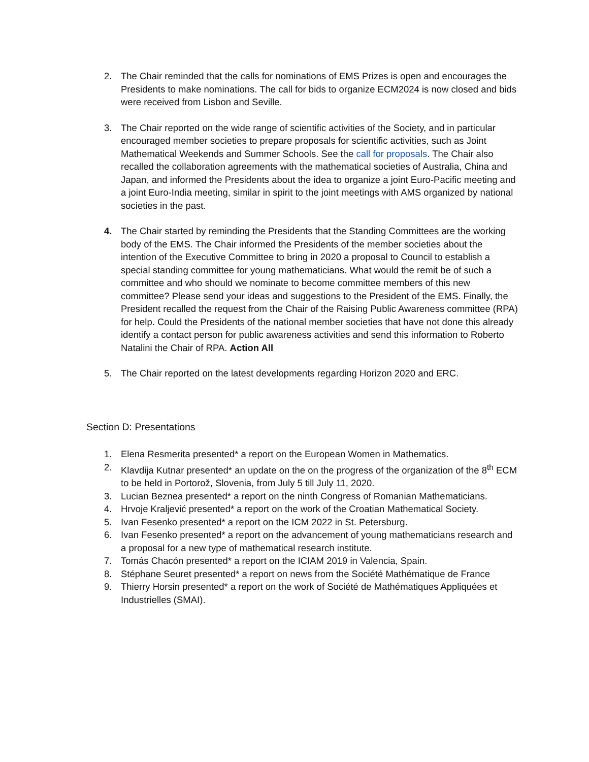2. The Chair reminded that the calls for nominations of EMS Prizes is open and encourages the Presidents to make nominations. The call for bids to organize ECM2024 is now closed and bids were received from Lisbon and Seville.
3. The Chair reported on the wide range of scientific activities of the Society, and in particular encouraged member societies to prepare proposals for scientific activities, such as Joint Mathematical Weekends and Summer Schools. See the call for proposals. The Chair also recalled the collaboration agreements with the mathematical societies of Australia, China and Japan, and informed the Presidents about the idea to organize a joint Euro-Pacific meeting and a joint Euro-India meeting, similar in spirit to the joint meetings with AMS organized by national societies in the past.
4. The Chair started by reminding the Presidents that the Standing Committees are the working body of the EMS. The Chair informed the Presidents of the member societies about the intention of the Executive Committee to bring in 2020 a proposal to Council to establish a special standing committee for young mathematicians. What would the remit be of such a committee and who should we nominate to become committee members of this new committee? Please send your ideas and suggestions to the President of the EMS. Finally, the President recalled the request from the Chair of the Raising Public Awareness committee (RPA) for help. Could the Presidents of the national member societies that have not done this already identify a contact person for public awareness activities and send this information to Roberto Natalini the Chair of RPA. Action All
5. The Chair reported on the latest developments regarding Horizon 2020 and ERC.
Section D: Presentations
1. Elena Resmerita presented* a report on the European Women in Mathematics.
2. Klavdija Kutnar presented* an update on the on the progress of the organization of the 8<sup>th</sup> ECM to be held in Portorož, Slovenia, from July 5 till July 11, 2020.
3. Lucian Beznea presented* a report on the ninth Congress of Romanian Mathematicians.
4. Hrvoje Kraljević presented* a report on the work of the Croatian Mathematical Society.
5. Ivan Fesenko presented* a report on the ICM 2022 in St. Petersburg.
6. Ivan Fesenko presented* a report on the advancement of young mathematicians research and a proposal for a new type of mathematical research institute.
7. Tomás Chacón presented* a report on the ICIAM 2019 in Valencia, Spain.
8. Stéphane Seuret presented* a report on news from the Société Mathématique de France
9. Thierry Horsin presented* a report on the work of Société de Mathématiques Appliquées et Industrielles (SMAI).